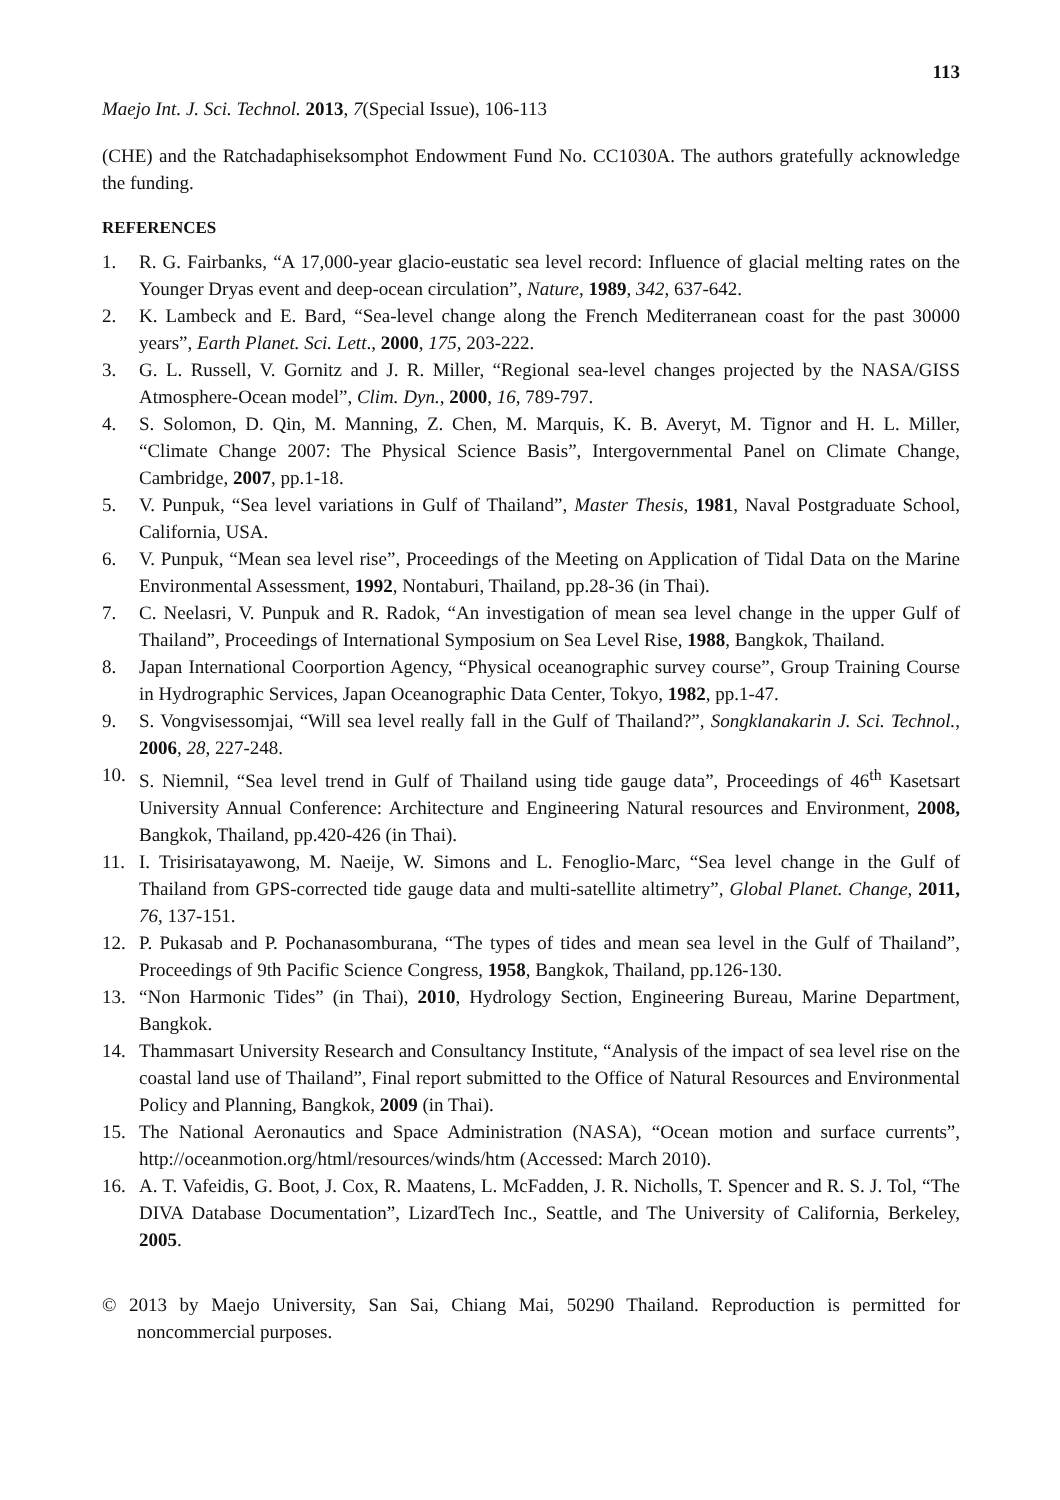113
Maejo Int. J. Sci. Technol. 2013, 7(Special Issue), 106-113
(CHE) and the Ratchadaphiseksomphot Endowment Fund No. CC1030A. The authors gratefully acknowledge the funding.
REFERENCES
1. R. G. Fairbanks, “A 17,000-year glacio-eustatic sea level record: Influence of glacial melting rates on the Younger Dryas event and deep-ocean circulation”, Nature, 1989, 342, 637-642.
2. K. Lambeck and E. Bard, “Sea-level change along the French Mediterranean coast for the past 30000 years”, Earth Planet. Sci. Lett., 2000, 175, 203-222.
3. G. L. Russell, V. Gornitz and J. R. Miller, “Regional sea-level changes projected by the NASA/GISS Atmosphere-Ocean model”, Clim. Dyn., 2000, 16, 789-797.
4. S. Solomon, D. Qin, M. Manning, Z. Chen, M. Marquis, K. B. Averyt, M. Tignor and H. L. Miller, “Climate Change 2007: The Physical Science Basis”, Intergovernmental Panel on Climate Change, Cambridge, 2007, pp.1-18.
5. V. Punpuk, “Sea level variations in Gulf of Thailand”, Master Thesis, 1981, Naval Postgraduate School, California, USA.
6. V. Punpuk, “Mean sea level rise”, Proceedings of the Meeting on Application of Tidal Data on the Marine Environmental Assessment, 1992, Nontaburi, Thailand, pp.28-36 (in Thai).
7. C. Neelasri, V. Punpuk and R. Radok, “An investigation of mean sea level change in the upper Gulf of Thailand”, Proceedings of International Symposium on Sea Level Rise, 1988, Bangkok, Thailand.
8. Japan International Coorportion Agency, “Physical oceanographic survey course”, Group Training Course in Hydrographic Services, Japan Oceanographic Data Center, Tokyo, 1982, pp.1-47.
9. S. Vongvisessomjai, “Will sea level really fall in the Gulf of Thailand?”, Songklanakarin J. Sci. Technol., 2006, 28, 227-248.
10. S. Niemnil, “Sea level trend in Gulf of Thailand using tide gauge data”, Proceedings of 46<sup>th</sup> Kasetsart University Annual Conference: Architecture and Engineering Natural resources and Environment, 2008, Bangkok, Thailand, pp.420-426 (in Thai).
11. I. Trisirisatayawong, M. Naeije, W. Simons and L. Fenoglio-Marc, “Sea level change in the Gulf of Thailand from GPS-corrected tide gauge data and multi-satellite altimetry”, Global Planet. Change, 2011, 76, 137-151.
12. P. Pukasab and P. Pochanasomburana, “The types of tides and mean sea level in the Gulf of Thailand”, Proceedings of 9th Pacific Science Congress, 1958, Bangkok, Thailand, pp.126-130.
13. “Non Harmonic Tides” (in Thai), 2010, Hydrology Section, Engineering Bureau, Marine Department, Bangkok.
14. Thammasart University Research and Consultancy Institute, “Analysis of the impact of sea level rise on the coastal land use of Thailand”, Final report submitted to the Office of Natural Resources and Environmental Policy and Planning, Bangkok, 2009 (in Thai).
15. The National Aeronautics and Space Administration (NASA), “Ocean motion and surface currents”, http://oceanmotion.org/html/resources/winds/htm (Accessed: March 2010).
16. A. T. Vafeidis, G. Boot, J. Cox, R. Maatens, L. McFadden, J. R. Nicholls, T. Spencer and R. S. J. Tol, “The DIVA Database Documentation”, LizardTech Inc., Seattle, and The University of California, Berkeley, 2005.
© 2013 by Maejo University, San Sai, Chiang Mai, 50290 Thailand. Reproduction is permitted for noncommercial purposes.